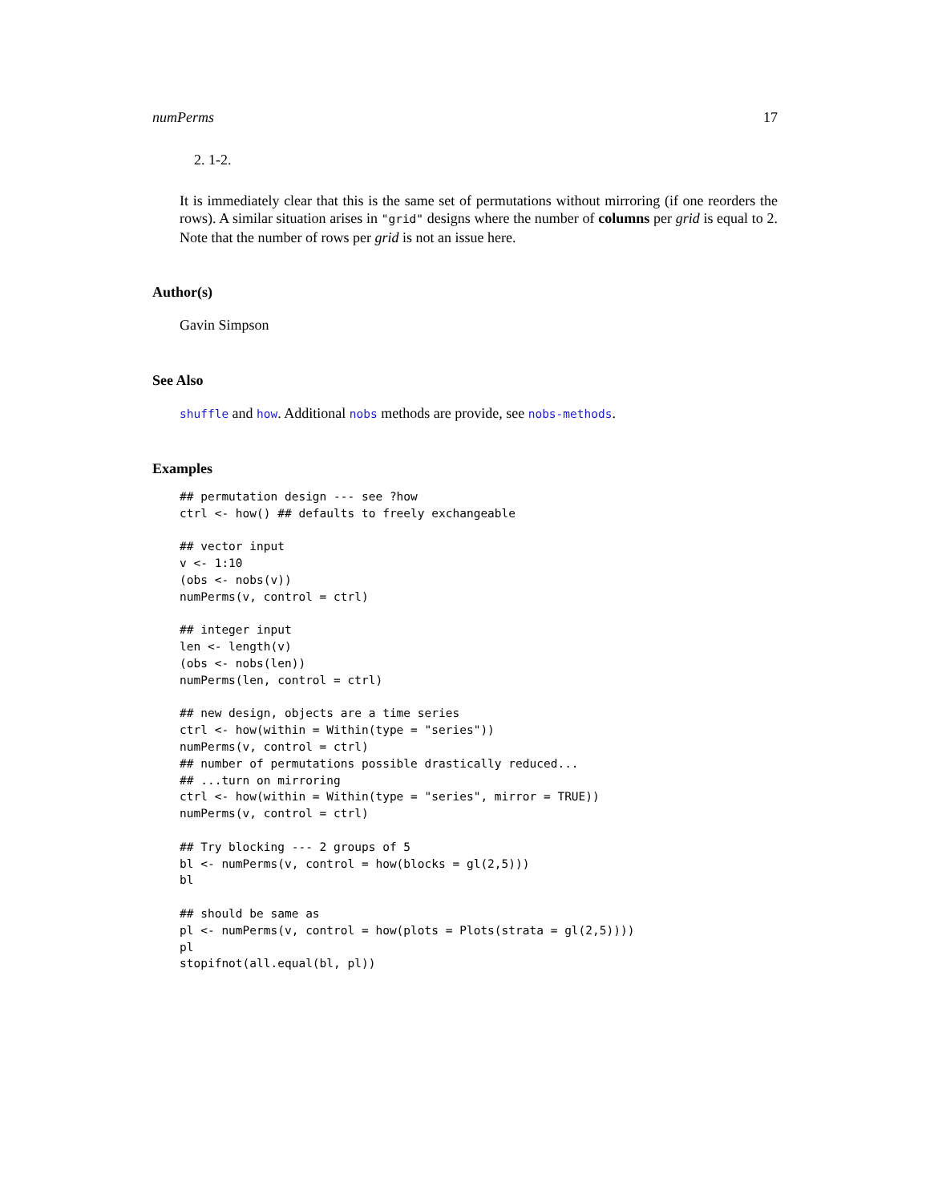numPerms 17
2. 1-2.
It is immediately clear that this is the same set of permutations without mirroring (if one reorders the rows). A similar situation arises in "grid" designs where the number of columns per grid is equal to 2. Note that the number of rows per grid is not an issue here.
Author(s)
Gavin Simpson
See Also
shuffle and how. Additional nobs methods are provide, see nobs-methods.
Examples
## permutation design --- see ?how
ctrl <- how() ## defaults to freely exchangeable

## vector input
v <- 1:10
(obs <- nobs(v))
numPerms(v, control = ctrl)

## integer input
len <- length(v)
(obs <- nobs(len))
numPerms(len, control = ctrl)

## new design, objects are a time series
ctrl <- how(within = Within(type = "series"))
numPerms(v, control = ctrl)
## number of permutations possible drastically reduced...
## ...turn on mirroring
ctrl <- how(within = Within(type = "series", mirror = TRUE))
numPerms(v, control = ctrl)

## Try blocking --- 2 groups of 5
bl <- numPerms(v, control = how(blocks = gl(2,5)))
bl

## should be same as
pl <- numPerms(v, control = how(plots = Plots(strata = gl(2,5))))
pl
stopifnot(all.equal(bl, pl))